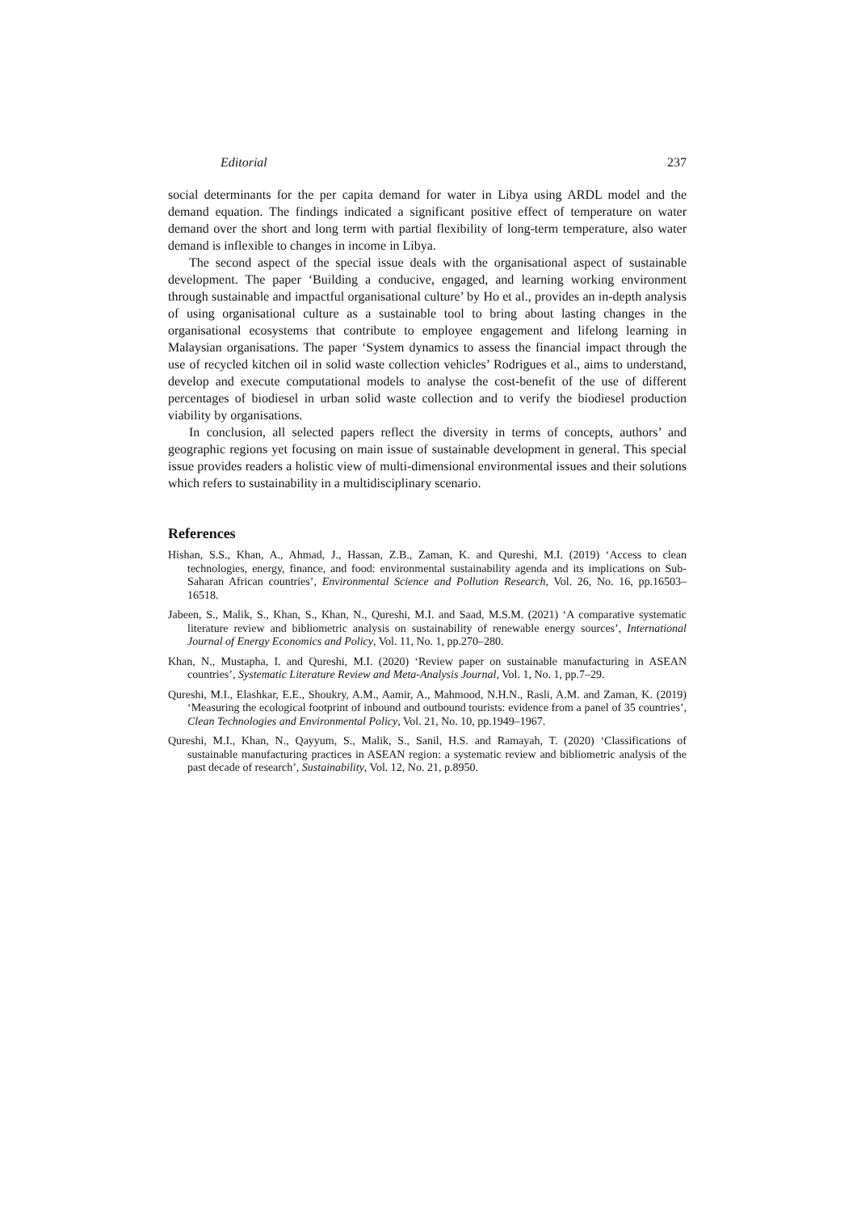Editorial 237
social determinants for the per capita demand for water in Libya using ARDL model and the demand equation. The findings indicated a significant positive effect of temperature on water demand over the short and long term with partial flexibility of long-term temperature, also water demand is inflexible to changes in income in Libya.
The second aspect of the special issue deals with the organisational aspect of sustainable development. The paper ‘Building a conducive, engaged, and learning working environment through sustainable and impactful organisational culture’ by Ho et al., provides an in-depth analysis of using organisational culture as a sustainable tool to bring about lasting changes in the organisational ecosystems that contribute to employee engagement and lifelong learning in Malaysian organisations. The paper ‘System dynamics to assess the financial impact through the use of recycled kitchen oil in solid waste collection vehicles’ Rodrigues et al., aims to understand, develop and execute computational models to analyse the cost-benefit of the use of different percentages of biodiesel in urban solid waste collection and to verify the biodiesel production viability by organisations.
In conclusion, all selected papers reflect the diversity in terms of concepts, authors’ and geographic regions yet focusing on main issue of sustainable development in general. This special issue provides readers a holistic view of multi-dimensional environmental issues and their solutions which refers to sustainability in a multidisciplinary scenario.
References
Hishan, S.S., Khan, A., Ahmad, J., Hassan, Z.B., Zaman, K. and Qureshi, M.I. (2019) ‘Access to clean technologies, energy, finance, and food: environmental sustainability agenda and its implications on Sub-Saharan African countries’, Environmental Science and Pollution Research, Vol. 26, No. 16, pp.16503–16518.
Jabeen, S., Malik, S., Khan, S., Khan, N., Qureshi, M.I. and Saad, M.S.M. (2021) ‘A comparative systematic literature review and bibliometric analysis on sustainability of renewable energy sources’, International Journal of Energy Economics and Policy, Vol. 11, No. 1, pp.270–280.
Khan, N., Mustapha, I. and Qureshi, M.I. (2020) ‘Review paper on sustainable manufacturing in ASEAN countries’, Systematic Literature Review and Meta-Analysis Journal, Vol. 1, No. 1, pp.7–29.
Qureshi, M.I., Elashkar, E.E., Shoukry, A.M., Aamir, A., Mahmood, N.H.N., Rasli, A.M. and Zaman, K. (2019) ‘Measuring the ecological footprint of inbound and outbound tourists: evidence from a panel of 35 countries’, Clean Technologies and Environmental Policy, Vol. 21, No. 10, pp.1949–1967.
Qureshi, M.I., Khan, N., Qayyum, S., Malik, S., Sanil, H.S. and Ramayah, T. (2020) ‘Classifications of sustainable manufacturing practices in ASEAN region: a systematic review and bibliometric analysis of the past decade of research’, Sustainability, Vol. 12, No. 21, p.8950.